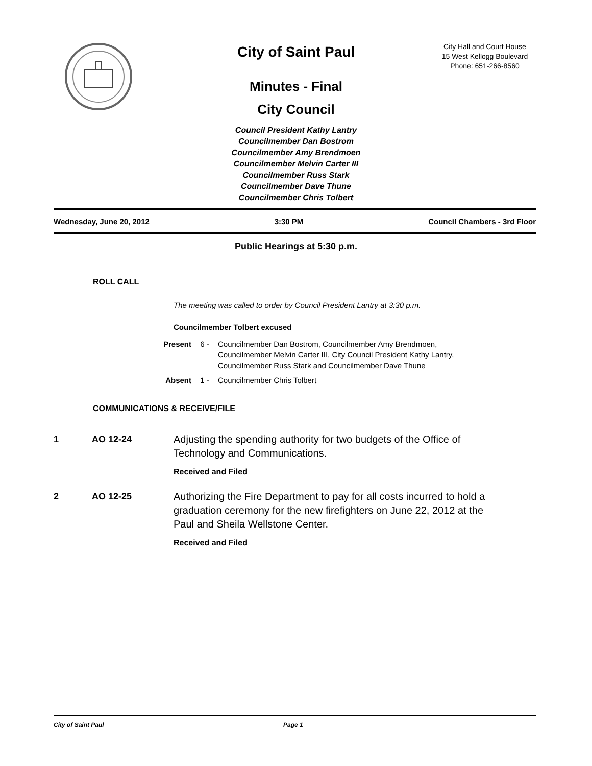City of Saint Paul
Minutes - Final
City Council
Council President Kathy Lantry
Councilmember Dan Bostrom
Councilmember Amy Brendmoen
Councilmember Melvin Carter III
Councilmember Russ Stark
Councilmember Dave Thune
Councilmember Chris Tolbert
City Hall and Court House
15 West Kellogg Boulevard
Phone: 651-266-8560
Wednesday, June 20, 2012 3:30 PM Council Chambers - 3rd Floor
Public Hearings at 5:30 p.m.
ROLL CALL
The meeting was called to order by Council President Lantry at 3:30 p.m.
Councilmember Tolbert excused
Present 6 - Councilmember Dan Bostrom, Councilmember Amy Brendmoen,
Councilmember Melvin Carter III, City Council President Kathy Lantry,
Councilmember Russ Stark and Councilmember Dave Thune
Absent 1 - Councilmember Chris Tolbert
COMMUNICATIONS & RECEIVE/FILE
1 AO 12-24 Adjusting the spending authority for two budgets of the Office of Technology and Communications.
Received and Filed
2 AO 12-25 Authorizing the Fire Department to pay for all costs incurred to hold a graduation ceremony for the new firefighters on June 22, 2012 at the Paul and Sheila Wellstone Center.
Received and Filed
City of Saint Paul Page 1